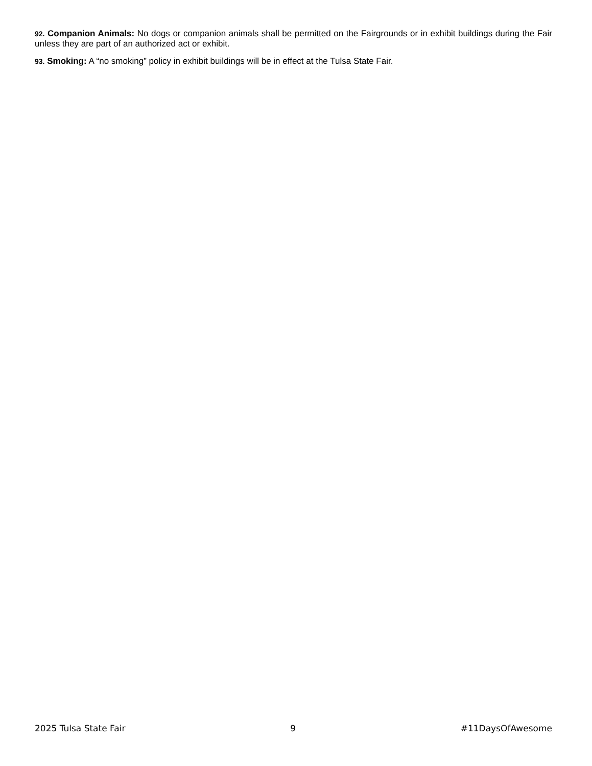92. Companion Animals: No dogs or companion animals shall be permitted on the Fairgrounds or in exhibit buildings during the Fair unless they are part of an authorized act or exhibit.
93. Smoking: A “no smoking” policy in exhibit buildings will be in effect at the Tulsa State Fair.
2025 Tulsa State Fair 9 #11DaysOfAwesome